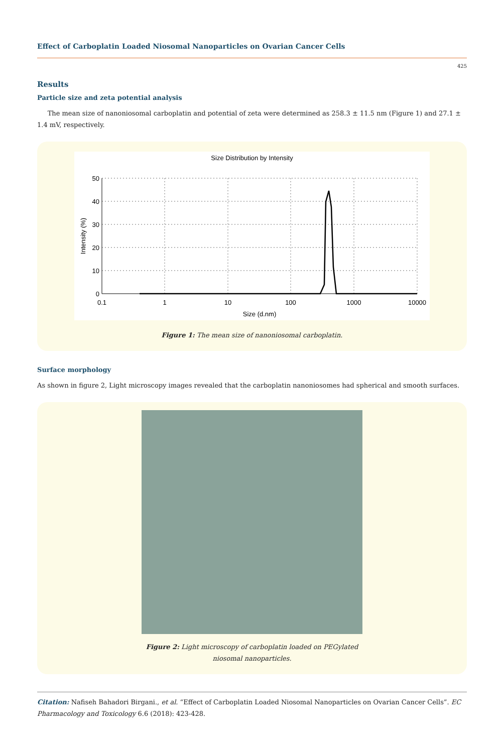Effect of Carboplatin Loaded Niosomal Nanoparticles on Ovarian Cancer Cells
425
Results
Particle size and zeta potential analysis
The mean size of nanoniosomal carboplatin and potential of zeta were determined as 258.3 ± 11.5 nm (Figure 1) and 27.1 ± 1.4 mV, respectively.
Size Distribution by Intensity
50
40
30
20
10
0
0.1
1
10
100
1000
10000
Size (d.nm)
Intensity (%)
Figure 1: The mean size of nanoniosomal carboplatin.
Surface morphology
As shown in figure 2, Light microscopy images revealed that the carboplatin nanoniosomes had spherical and smooth surfaces.
Figure 2: Light microscopy of carboplatin loaded on PEGylated
niosomal nanoparticles.
Citation: Nafiseh Bahadori Birgani., et al. “Effect of Carboplatin Loaded Niosomal Nanoparticles on Ovarian Cancer Cells”. EC Pharmacology and Toxicology 6.6 (2018): 423-428.